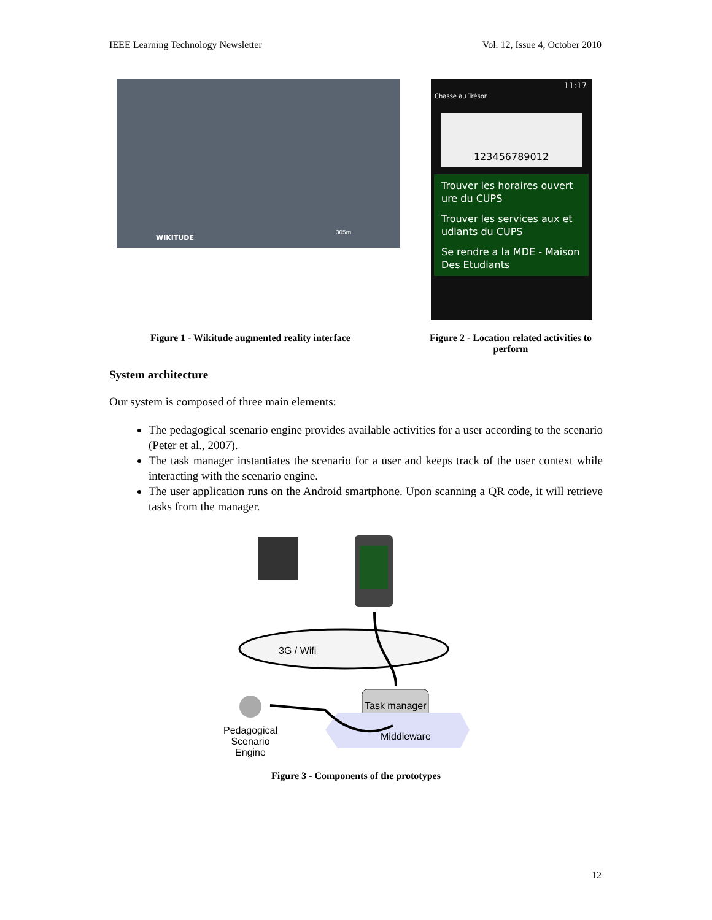IEEE Learning Technology Newsletter Vol. 12, Issue 4, October 2010
WIKITUDE
305m
11:17
Chasse au Trésor
123456789012
Trouver les horaires ouvert ure du CUPS
Trouver les services aux et udiants du CUPS
Se rendre a la MDE - Maison Des Etudiants
Figure 1 - Wikitude augmented reality interface Figure 2 - Location related activities to perform
System architecture
Our system is composed of three main elements:
The pedagogical scenario engine provides available activities for a user according to the scenario (Peter et al., 2007).
The task manager instantiates the scenario for a user and keeps track of the user context while interacting with the scenario engine.
The user application runs on the Android smartphone. Upon scanning a QR code, it will retrieve tasks from the manager.
3G / Wifi
Task manager
Middleware
Pedagogical Scenario Engine
Figure 3 - Components of the prototypes
12